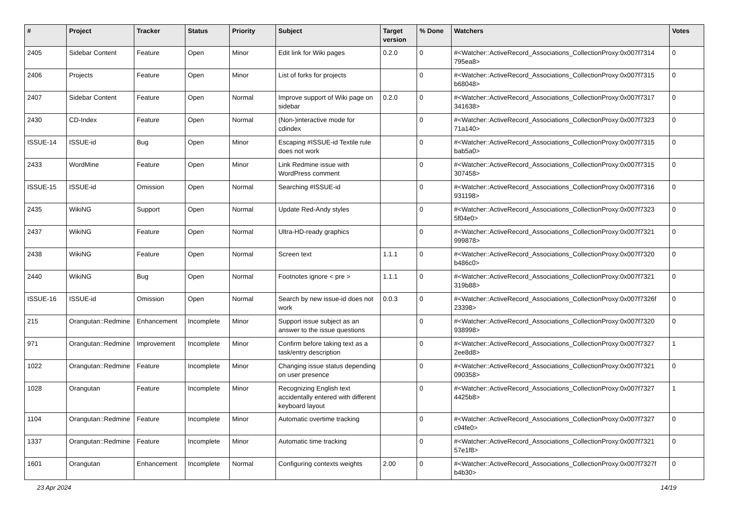| # | Project | Tracker | Status | Priority | Subject | Target version | % Done | Watchers | Votes |
| --- | --- | --- | --- | --- | --- | --- | --- | --- | --- |
| 2405 | Sidebar Content | Feature | Open | Minor | Edit link for Wiki pages | 0.2.0 | 0 | #<Watcher::ActiveRecord_Associations_CollectionProxy:0x007f7314 795ea8> | 0 |
| 2406 | Projects | Feature | Open | Minor | List of forks for projects | | 0 | #<Watcher::ActiveRecord_Associations_CollectionProxy:0x007f7315 b68048> | 0 |
| 2407 | Sidebar Content | Feature | Open | Normal | Improve support of Wiki page on sidebar | 0.2.0 | 0 | #<Watcher::ActiveRecord_Associations_CollectionProxy:0x007f7317 341638> | 0 |
| 2430 | CD-Index | Feature | Open | Normal | (Non-)interactive mode for cdindex | | 0 | #<Watcher::ActiveRecord_Associations_CollectionProxy:0x007f7323 71a140> | 0 |
| ISSUE-14 | ISSUE-id | Bug | Open | Minor | Escaping #ISSUE-id Textile rule does not work | | 0 | #<Watcher::ActiveRecord_Associations_CollectionProxy:0x007f7315 bab5a0> | 0 |
| 2433 | WordMine | Feature | Open | Minor | Link Redmine issue with WordPress comment | | 0 | #<Watcher::ActiveRecord_Associations_CollectionProxy:0x007f7315 307458> | 0 |
| ISSUE-15 | ISSUE-id | Omission | Open | Normal | Searching #ISSUE-id | | 0 | #<Watcher::ActiveRecord_Associations_CollectionProxy:0x007f7316 931198> | 0 |
| 2435 | WikiNG | Support | Open | Normal | Update Red-Andy styles | | 0 | #<Watcher::ActiveRecord_Associations_CollectionProxy:0x007f7323 5f04e0> | 0 |
| 2437 | WikiNG | Feature | Open | Normal | Ultra-HD-ready graphics | | 0 | #<Watcher::ActiveRecord_Associations_CollectionProxy:0x007f7321 999878> | 0 |
| 2438 | WikiNG | Feature | Open | Normal | Screen text | 1.1.1 | 0 | #<Watcher::ActiveRecord_Associations_CollectionProxy:0x007f7320 b486c0> | 0 |
| 2440 | WikiNG | Bug | Open | Normal | Footnotes ignore < pre > | 1.1.1 | 0 | #<Watcher::ActiveRecord_Associations_CollectionProxy:0x007f7321 319b88> | 0 |
| ISSUE-16 | ISSUE-id | Omission | Open | Normal | Search by new issue-id does not work | 0.0.3 | 0 | #<Watcher::ActiveRecord_Associations_CollectionProxy:0x007f7326f 23398> | 0 |
| 215 | Orangutan::Redmine | Enhancement | Incomplete | Minor | Support issue subject as an answer to the issue questions | | 0 | #<Watcher::ActiveRecord_Associations_CollectionProxy:0x007f7320 938998> | 0 |
| 971 | Orangutan::Redmine | Improvement | Incomplete | Minor | Confirm before taking text as a task/entry description | | 0 | #<Watcher::ActiveRecord_Associations_CollectionProxy:0x007f7327 2ee8d8> | 1 |
| 1022 | Orangutan::Redmine | Feature | Incomplete | Minor | Changing issue status depending on user presence | | 0 | #<Watcher::ActiveRecord_Associations_CollectionProxy:0x007f7321 090358> | 0 |
| 1028 | Orangutan | Feature | Incomplete | Minor | Recognizing English text accidentally entered with different keyboard layout | | 0 | #<Watcher::ActiveRecord_Associations_CollectionProxy:0x007f7327 4425b8> | 1 |
| 1104 | Orangutan::Redmine | Feature | Incomplete | Minor | Automatic overtime tracking | | 0 | #<Watcher::ActiveRecord_Associations_CollectionProxy:0x007f7327 c94fe0> | 0 |
| 1337 | Orangutan::Redmine | Feature | Incomplete | Minor | Automatic time tracking | | 0 | #<Watcher::ActiveRecord_Associations_CollectionProxy:0x007f7321 57e1f8> | 0 |
| 1601 | Orangutan | Enhancement | Incomplete | Normal | Configuring contexts weights | 2.00 | 0 | #<Watcher::ActiveRecord_Associations_CollectionProxy:0x007f7327f b4b30> | 0 |
23 Apr 2024 14/19